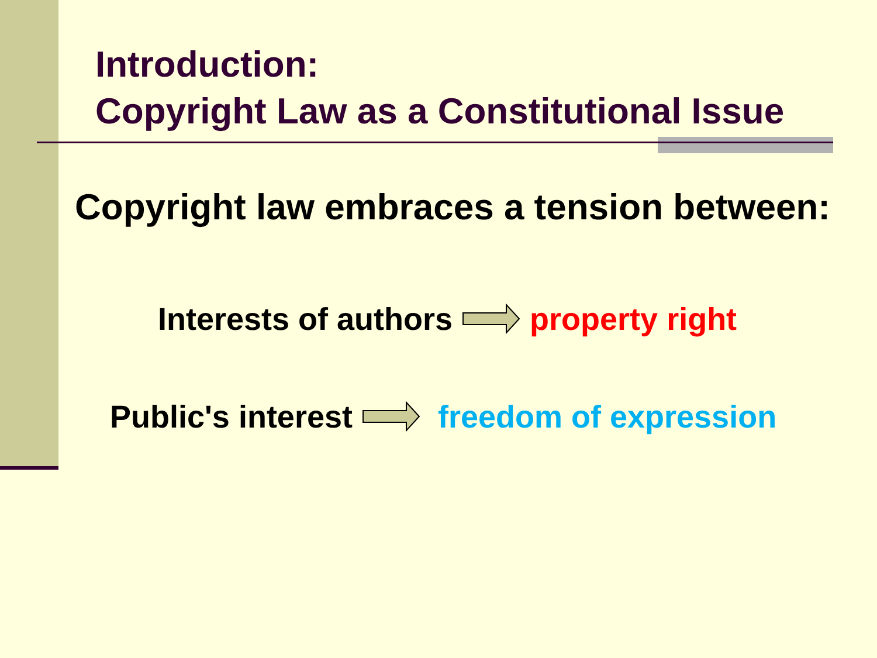Introduction:
Copyright Law as a Constitutional Issue
Copyright law embraces a tension between:
Interests of authors property right
Public's interest freedom of expression